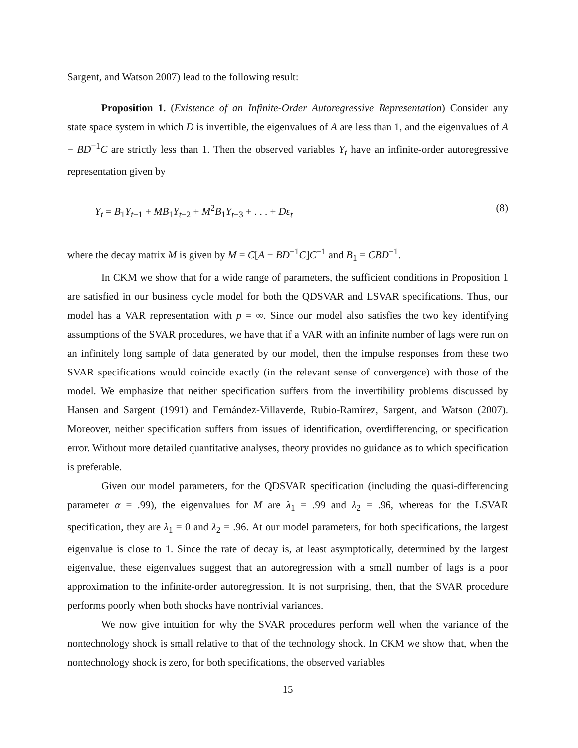Sargent, and Watson 2007) lead to the following result:
Proposition 1. (Existence of an Infinite-Order Autoregressive Representation) Consider any state space system in which D is invertible, the eigenvalues of A are less than 1, and the eigenvalues of A − BD<sup>−1</sup>C are strictly less than 1. Then the observed variables Y<sub>t</sub> have an infinite-order autoregressive representation given by
Y<sub>t</sub> = B<sub>1</sub>Y<sub>t−1</sub> + MB<sub>1</sub>Y<sub>t−2</sub> + M<sup>2</sup>B<sub>1</sub>Y<sub>t−3</sub> + . . . + Dε<sub>t</sub> (8)
where the decay matrix M is given by M = C[A − BD<sup>−1</sup>C]C<sup>−1</sup> and B<sub>1</sub> = CBD<sup>−1</sup>.
In CKM we show that for a wide range of parameters, the sufficient conditions in Proposition 1 are satisfied in our business cycle model for both the QDSVAR and LSVAR specifications. Thus, our model has a VAR representation with p = ∞. Since our model also satisfies the two key identifying assumptions of the SVAR procedures, we have that if a VAR with an infinite number of lags were run on an infinitely long sample of data generated by our model, then the impulse responses from these two SVAR specifications would coincide exactly (in the relevant sense of convergence) with those of the model. We emphasize that neither specification suffers from the invertibility problems discussed by Hansen and Sargent (1991) and Fernández-Villaverde, Rubio-Ramírez, Sargent, and Watson (2007). Moreover, neither specification suffers from issues of identification, overdifferencing, or specification error. Without more detailed quantitative analyses, theory provides no guidance as to which specification is preferable.
Given our model parameters, for the QDSVAR specification (including the quasi-differencing parameter α = .99), the eigenvalues for M are λ<sub>1</sub> = .99 and λ<sub>2</sub> = .96, whereas for the LSVAR specification, they are λ<sub>1</sub> = 0 and λ<sub>2</sub> = .96. At our model parameters, for both specifications, the largest eigenvalue is close to 1. Since the rate of decay is, at least asymptotically, determined by the largest eigenvalue, these eigenvalues suggest that an autoregression with a small number of lags is a poor approximation to the infinite-order autoregression. It is not surprising, then, that the SVAR procedure performs poorly when both shocks have nontrivial variances.
We now give intuition for why the SVAR procedures perform well when the variance of the nontechnology shock is small relative to that of the technology shock. In CKM we show that, when the nontechnology shock is zero, for both specifications, the observed variables
15